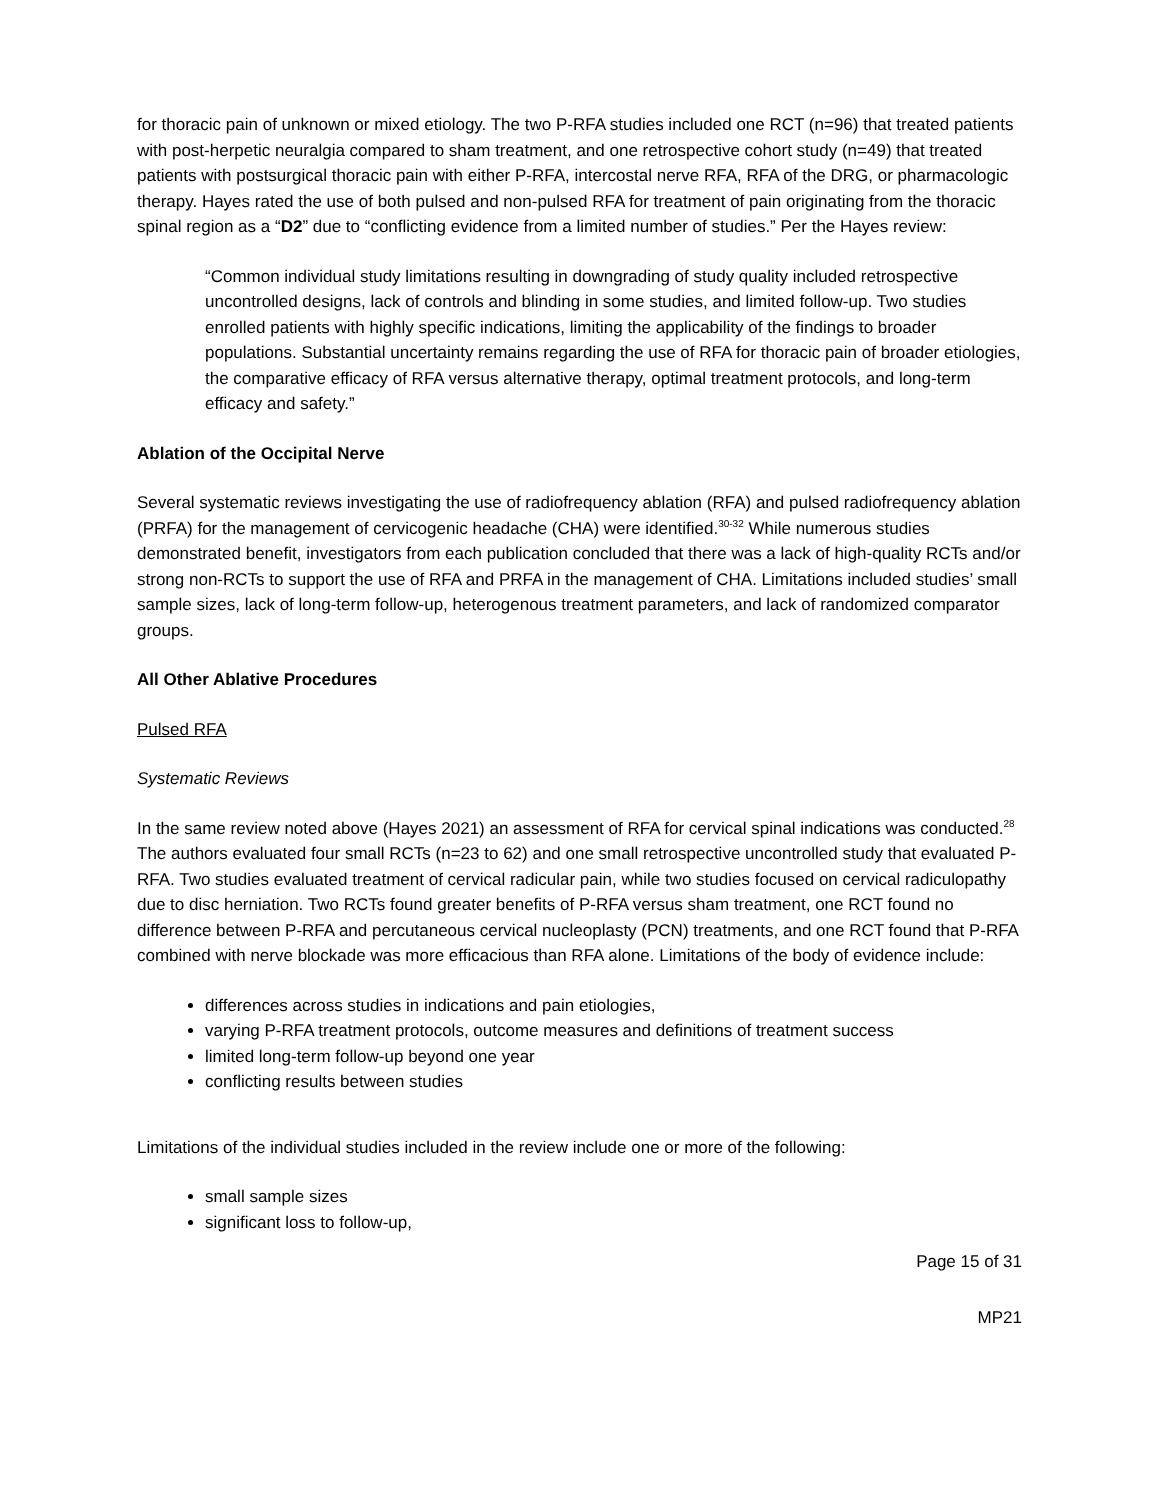for thoracic pain of unknown or mixed etiology. The two P-RFA studies included one RCT (n=96) that treated patients with post-herpetic neuralgia compared to sham treatment, and one retrospective cohort study (n=49) that treated patients with postsurgical thoracic pain with either P-RFA, intercostal nerve RFA, RFA of the DRG, or pharmacologic therapy. Hayes rated the use of both pulsed and non-pulsed RFA for treatment of pain originating from the thoracic spinal region as a “D2” due to “conflicting evidence from a limited number of studies.” Per the Hayes review:
“Common individual study limitations resulting in downgrading of study quality included retrospective uncontrolled designs, lack of controls and blinding in some studies, and limited follow-up. Two studies enrolled patients with highly specific indications, limiting the applicability of the findings to broader populations. Substantial uncertainty remains regarding the use of RFA for thoracic pain of broader etiologies, the comparative efficacy of RFA versus alternative therapy, optimal treatment protocols, and long-term efficacy and safety.”
Ablation of the Occipital Nerve
Several systematic reviews investigating the use of radiofrequency ablation (RFA) and pulsed radiofrequency ablation (PRFA) for the management of cervicogenic headache (CHA) were identified.<sup>30-32</sup> While numerous studies demonstrated benefit, investigators from each publication concluded that there was a lack of high-quality RCTs and/or strong non-RCTs to support the use of RFA and PRFA in the management of CHA. Limitations included studies’ small sample sizes, lack of long-term follow-up, heterogenous treatment parameters, and lack of randomized comparator groups.
All Other Ablative Procedures
Pulsed RFA
Systematic Reviews
In the same review noted above (Hayes 2021) an assessment of RFA for cervical spinal indications was conducted.<sup>28</sup> The authors evaluated four small RCTs (n=23 to 62) and one small retrospective uncontrolled study that evaluated P-RFA. Two studies evaluated treatment of cervical radicular pain, while two studies focused on cervical radiculopathy due to disc herniation. Two RCTs found greater benefits of P-RFA versus sham treatment, one RCT found no difference between P-RFA and percutaneous cervical nucleoplasty (PCN) treatments, and one RCT found that P-RFA combined with nerve blockade was more efficacious than RFA alone. Limitations of the body of evidence include:
differences across studies in indications and pain etiologies,
varying P-RFA treatment protocols, outcome measures and definitions of treatment success
limited long-term follow-up beyond one year
conflicting results between studies
Limitations of the individual studies included in the review include one or more of the following:
small sample sizes
significant loss to follow-up,
Page 15 of 31
MP21